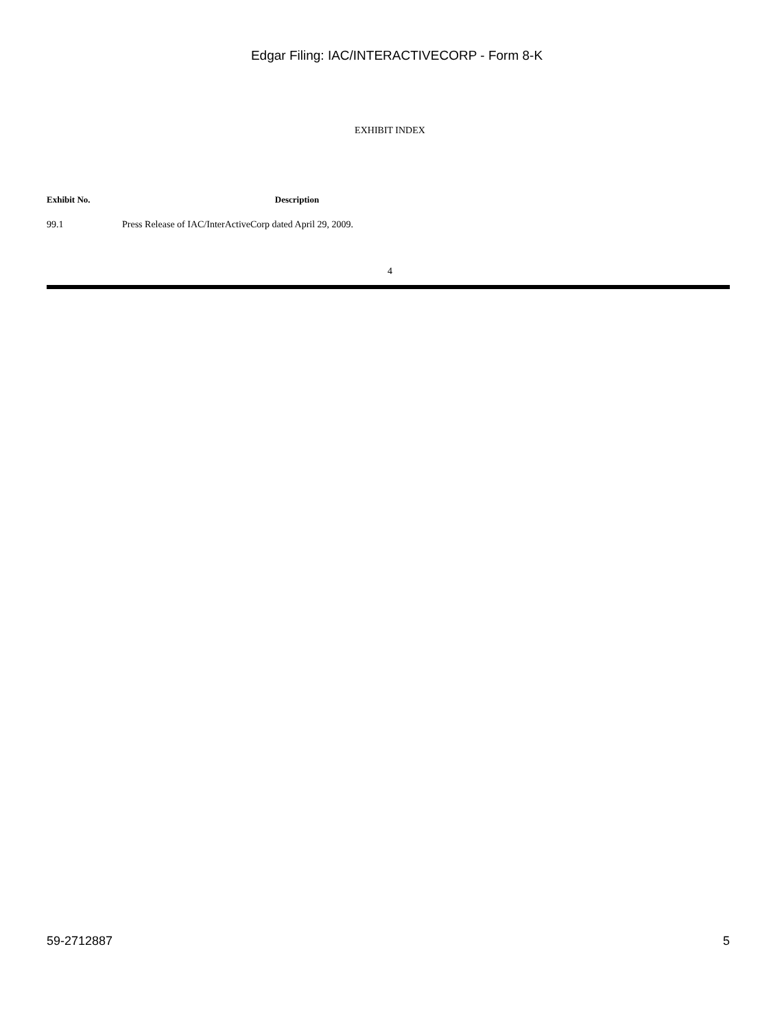Edgar Filing: IAC/INTERACTIVECORP - Form 8-K
EXHIBIT INDEX
| Exhibit No. | Description |
| --- | --- |
| 99.1 | Press Release of IAC/InterActiveCorp dated April 29, 2009. |
4
59-2712887 5